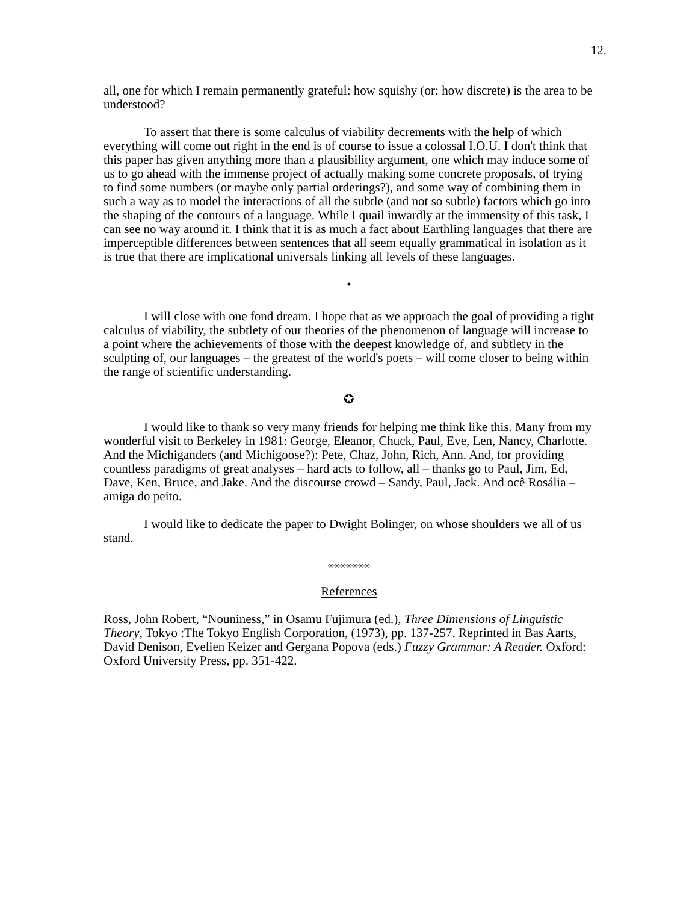12.
all, one for which I remain permanently grateful: how squishy (or: how discrete) is the area to be understood?
To assert that there is some calculus of viability decrements with the help of which everything will come out right in the end is of course to issue a colossal I.O.U. I don't think that this paper has given anything more than a plausibility argument, one which may induce some of us to go ahead with the immense project of actually making some concrete proposals, of trying to find some numbers (or maybe only partial orderings?), and some way of combining them in such a way as to model the interactions of all the subtle (and not so subtle) factors which go into the shaping of the contours of a language. While I quail inwardly at the immensity of this task, I can see no way around it. I think that it is as much a fact about Earthling languages that there are imperceptible differences between sentences that all seem equally grammatical in isolation as it is true that there are implicational universals linking all levels of these languages.
•
I will close with one fond dream. I hope that as we approach the goal of providing a tight calculus of viability, the subtlety of our theories of the phenomenon of language will increase to a point where the achievements of those with the deepest knowledge of, and subtlety in the sculpting of, our languages – the greatest of the world's poets – will come closer to being within the range of scientific understanding.
✪
I would like to thank so very many friends for helping me think like this. Many from my wonderful visit to Berkeley in 1981: George, Eleanor, Chuck, Paul, Eve, Len, Nancy, Charlotte. And the Michiganders (and Michigoose?): Pete, Chaz, John, Rich, Ann. And, for providing countless paradigms of great analyses – hard acts to follow, all – thanks go to Paul, Jim, Ed, Dave, Ken, Bruce, and Jake. And the discourse crowd – Sandy, Paul, Jack. And ocê Rosália – amiga do peito.
I would like to dedicate the paper to Dwight Bolinger, on whose shoulders we all of us stand.
∞∞∞∞∞∞∞
References
Ross, John Robert, “Nouniness,” in Osamu Fujimura (ed.), Three Dimensions of Linguistic Theory, Tokyo :The Tokyo English Corporation, (1973), pp. 137-257. Reprinted in Bas Aarts, David Denison, Evelien Keizer and Gergana Popova (eds.) Fuzzy Grammar: A Reader. Oxford: Oxford University Press, pp. 351-422.